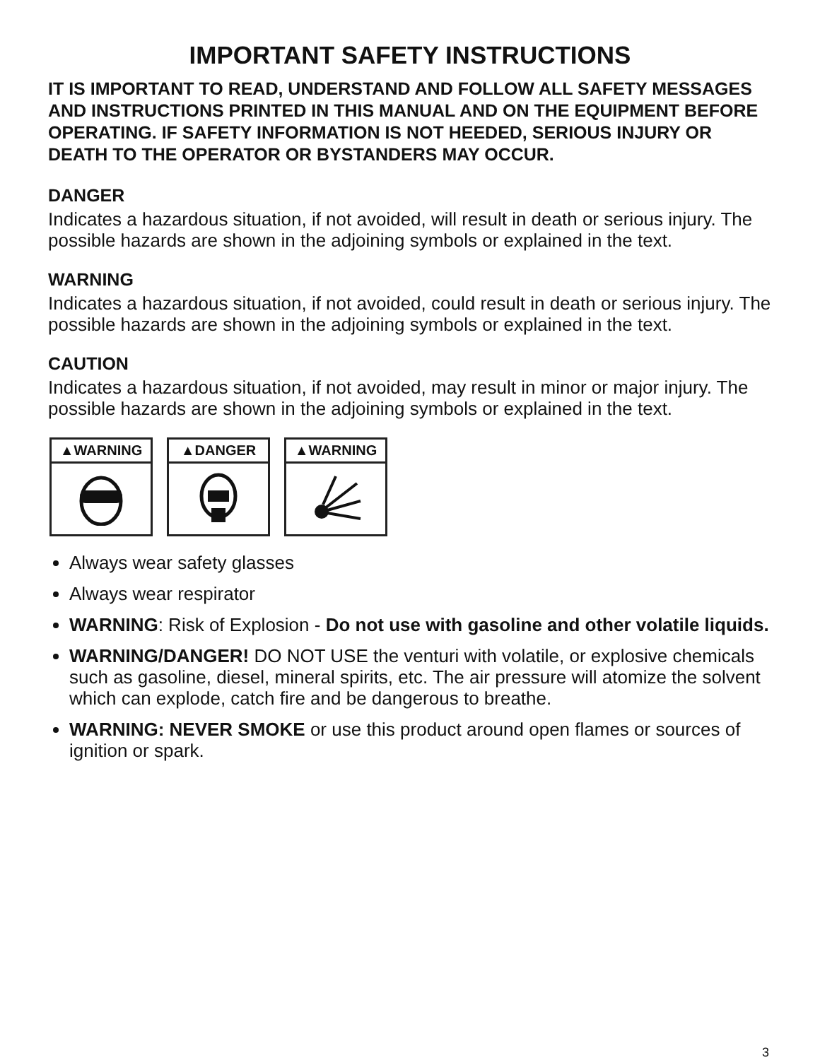IMPORTANT SAFETY INSTRUCTIONS
IT IS IMPORTANT TO READ, UNDERSTAND AND FOLLOW ALL SAFETY MESSAGES AND INSTRUCTIONS PRINTED IN THIS MANUAL AND ON THE EQUIPMENT BEFORE OPERATING. IF SAFETY INFORMATION IS NOT HEEDED, SERIOUS INJURY OR DEATH TO THE OPERATOR OR BYSTANDERS MAY OCCUR.
DANGER
Indicates a hazardous situation, if not avoided, will result in death or serious injury. The possible hazards are shown in the adjoining symbols or explained in the text.
WARNING
Indicates a hazardous situation, if not avoided, could result in death or serious injury. The possible hazards are shown in the adjoining symbols or explained in the text.
CAUTION
Indicates a hazardous situation, if not avoided, may result in minor or major injury. The possible hazards are shown in the adjoining symbols or explained in the text.
▲WARNING ▲DANGER ▲WARNING
Always wear safety glasses
Always wear respirator
WARNING: Risk of Explosion - Do not use with gasoline and other volatile liquids.
WARNING/DANGER! DO NOT USE the venturi with volatile, or explosive chemicals such as gasoline, diesel, mineral spirits, etc. The air pressure will atomize the solvent which can explode, catch fire and be dangerous to breathe.
WARNING: NEVER SMOKE or use this product around open flames or sources of ignition or spark.
3